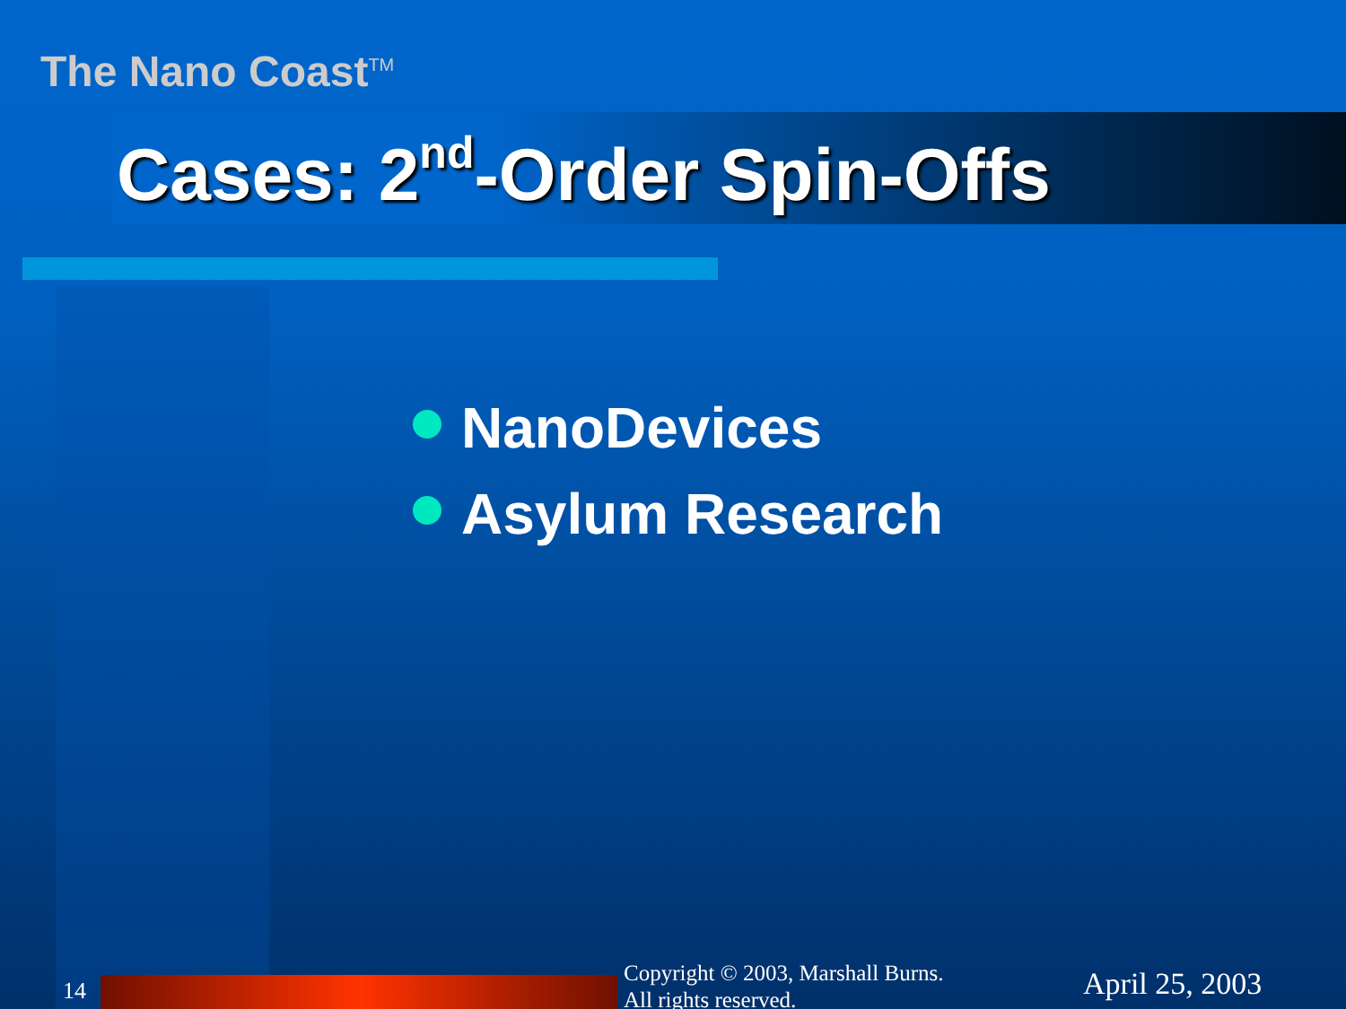The Nano Coast<sup>TM</sup>
Cases: 2<sup>nd</sup>-Order Spin-Offs
NanoDevices
Asylum Research
14
Copyright © 2003, Marshall Burns.
All rights reserved.
April 25, 2003